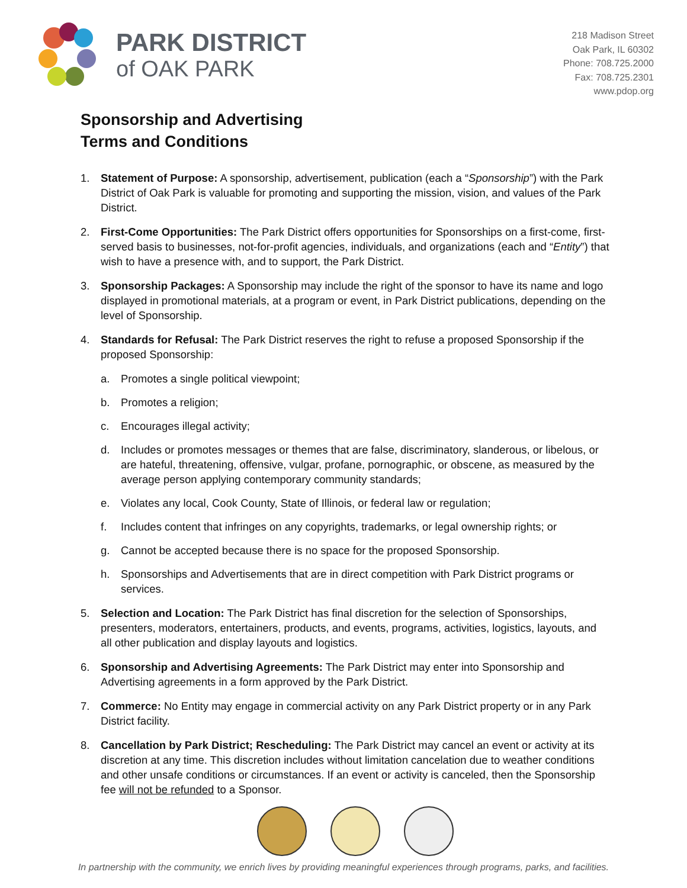PARK DISTRICT
of OAK PARK
218 Madison Street
Oak Park, IL 60302
Phone: 708.725.2000
Fax: 708.725.2301
www.pdop.org
Sponsorship and Advertising
Terms and Conditions
1. Statement of Purpose: A sponsorship, advertisement, publication (each a “Sponsorship”) with the Park District of Oak Park is valuable for promoting and supporting the mission, vision, and values of the Park District.
2. First-Come Opportunities: The Park District offers opportunities for Sponsorships on a first-come, first-served basis to businesses, not-for-profit agencies, individuals, and organizations (each and “Entity”) that wish to have a presence with, and to support, the Park District.
3. Sponsorship Packages: A Sponsorship may include the right of the sponsor to have its name and logo displayed in promotional materials, at a program or event, in Park District publications, depending on the level of Sponsorship.
4. Standards for Refusal: The Park District reserves the right to refuse a proposed Sponsorship if the proposed Sponsorship:
a. Promotes a single political viewpoint;
b. Promotes a religion;
c. Encourages illegal activity;
d. Includes or promotes messages or themes that are false, discriminatory, slanderous, or libelous, or are hateful, threatening, offensive, vulgar, profane, pornographic, or obscene, as measured by the average person applying contemporary community standards;
e. Violates any local, Cook County, State of Illinois, or federal law or regulation;
f. Includes content that infringes on any copyrights, trademarks, or legal ownership rights; or
g. Cannot be accepted because there is no space for the proposed Sponsorship.
h. Sponsorships and Advertisements that are in direct competition with Park District programs or services.
5. Selection and Location: The Park District has final discretion for the selection of Sponsorships, presenters, moderators, entertainers, products, and events, programs, activities, logistics, layouts, and all other publication and display layouts and logistics.
6. Sponsorship and Advertising Agreements: The Park District may enter into Sponsorship and Advertising agreements in a form approved by the Park District.
7. Commerce: No Entity may engage in commercial activity on any Park District property or in any Park District facility.
8. Cancellation by Park District; Rescheduling: The Park District may cancel an event or activity at its discretion at any time. This discretion includes without limitation cancelation due to weather conditions and other unsafe conditions or circumstances. If an event or activity is canceled, then the Sponsorship fee will not be refunded to a Sponsor.
In partnership with the community, we enrich lives by providing meaningful experiences through programs, parks, and facilities.